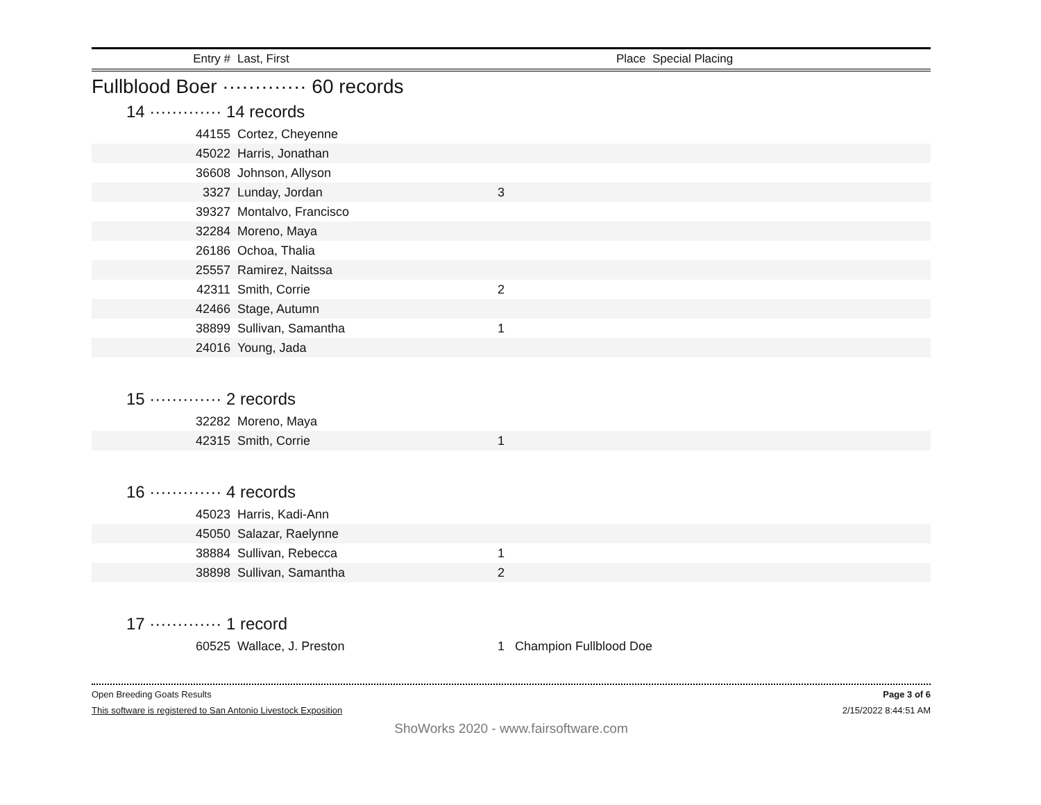| Entry # | Last, First | Place Special Placing |
| --- | --- | --- |
Fullblood Boer ············· 60 records
14 ············· 14 records
| 44155 | Cortez, Cheyenne | | |
| 45022 | Harris, Jonathan | | |
| 36608 | Johnson, Allyson | | |
| 3327 | Lunday, Jordan | 3 | |
| 39327 | Montalvo, Francisco | | |
| 32284 | Moreno, Maya | | |
| 26186 | Ochoa, Thalia | | |
| 25557 | Ramirez, Naitssa | | |
| 42311 | Smith, Corrie | 2 | |
| 42466 | Stage, Autumn | | |
| 38899 | Sullivan, Samantha | 1 | |
| 24016 | Young, Jada | | |
15 ············· 2 records
| 32282 | Moreno, Maya | | |
| 42315 | Smith, Corrie | 1 | |
16 ············· 4 records
| 45023 | Harris, Kadi-Ann | | |
| 45050 | Salazar, Raelynne | | |
| 38884 | Sullivan, Rebecca | 1 | |
| 38898 | Sullivan, Samantha | 2 | |
17 ············· 1 record
| 60525 | Wallace, J. Preston | 1 | Champion Fullblood Doe |
Open Breeding Goats Results Page 3 of 6
This software is registered to San Antonio Livestock Exposition 2/15/2022 8:44:51 AM
ShoWorks 2020 - www.fairsoftware.com